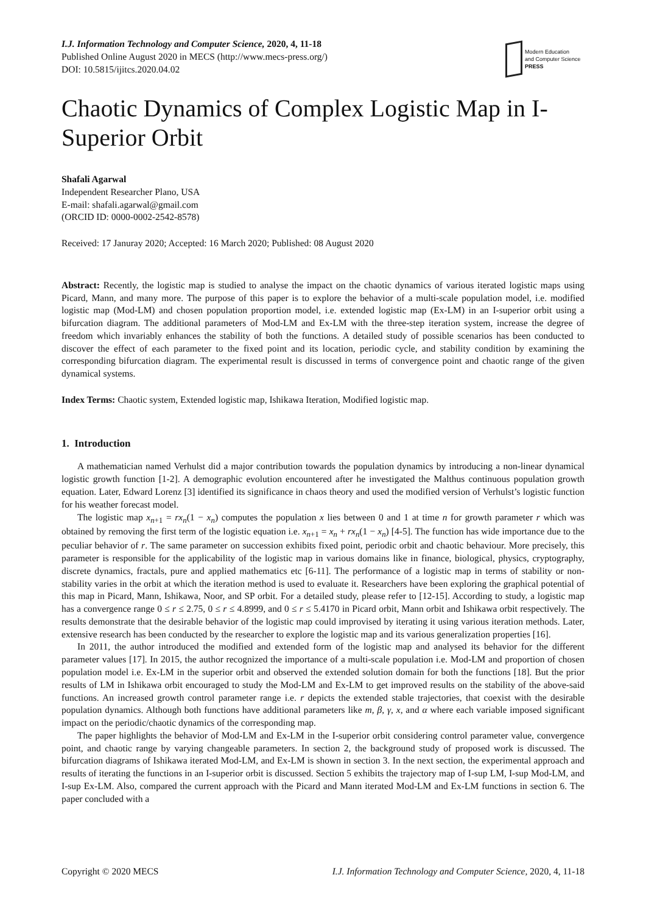I.J. Information Technology and Computer Science, 2020, 4, 11-18
Published Online August 2020 in MECS (http://www.mecs-press.org/)
DOI: 10.5815/ijitcs.2020.04.02
Modern Education
and Computer Science
PRESS
Chaotic Dynamics of Complex Logistic Map in I-Superior Orbit
Shafali Agarwal
Independent Researcher Plano, USA
E-mail: shafali.agarwal@gmail.com
(ORCID ID: 0000-0002-2542-8578)
Received: 17 Januray 2020; Accepted: 16 March 2020; Published: 08 August 2020
Abstract: Recently, the logistic map is studied to analyse the impact on the chaotic dynamics of various iterated logistic maps using Picard, Mann, and many more. The purpose of this paper is to explore the behavior of a multi-scale population model, i.e. modified logistic map (Mod-LM) and chosen population proportion model, i.e. extended logistic map (Ex-LM) in an I-superior orbit using a bifurcation diagram. The additional parameters of Mod-LM and Ex-LM with the three-step iteration system, increase the degree of freedom which invariably enhances the stability of both the functions. A detailed study of possible scenarios has been conducted to discover the effect of each parameter to the fixed point and its location, periodic cycle, and stability condition by examining the corresponding bifurcation diagram. The experimental result is discussed in terms of convergence point and chaotic range of the given dynamical systems.
Index Terms: Chaotic system, Extended logistic map, Ishikawa Iteration, Modified logistic map.
1. Introduction
A mathematician named Verhulst did a major contribution towards the population dynamics by introducing a non-linear dynamical logistic growth function [1-2]. A demographic evolution encountered after he investigated the Malthus continuous population growth equation. Later, Edward Lorenz [3] identified its significance in chaos theory and used the modified version of Verhulst’s logistic function for his weather forecast model.
The logistic map x<sub>n+1</sub> = rx<sub>n</sub>(1 − x<sub>n</sub>) computes the population x lies between 0 and 1 at time n for growth parameter r which was obtained by removing the first term of the logistic equation i.e. x<sub>n+1</sub> = x<sub>n</sub> + rx<sub>n</sub>(1 − x<sub>n</sub>) [4-5]. The function has wide importance due to the peculiar behavior of r. The same parameter on succession exhibits fixed point, periodic orbit and chaotic behaviour. More precisely, this parameter is responsible for the applicability of the logistic map in various domains like in finance, biological, physics, cryptography, discrete dynamics, fractals, pure and applied mathematics etc [6-11]. The performance of a logistic map in terms of stability or non-stability varies in the orbit at which the iteration method is used to evaluate it. Researchers have been exploring the graphical potential of this map in Picard, Mann, Ishikawa, Noor, and SP orbit. For a detailed study, please refer to [12-15]. According to study, a logistic map has a convergence range 0 ≤ r ≤ 2.75, 0 ≤ r ≤ 4.8999, and 0 ≤ r ≤ 5.4170 in Picard orbit, Mann orbit and Ishikawa orbit respectively. The results demonstrate that the desirable behavior of the logistic map could improvised by iterating it using various iteration methods. Later, extensive research has been conducted by the researcher to explore the logistic map and its various generalization properties [16].
In 2011, the author introduced the modified and extended form of the logistic map and analysed its behavior for the different parameter values [17]. In 2015, the author recognized the importance of a multi-scale population i.e. Mod-LM and proportion of chosen population model i.e. Ex-LM in the superior orbit and observed the extended solution domain for both the functions [18]. But the prior results of LM in Ishikawa orbit encouraged to study the Mod-LM and Ex-LM to get improved results on the stability of the above-said functions. An increased growth control parameter range i.e. r depicts the extended stable trajectories, that coexist with the desirable population dynamics. Although both functions have additional parameters like m, β, γ, x, and α where each variable imposed significant impact on the periodic/chaotic dynamics of the corresponding map.
The paper highlights the behavior of Mod-LM and Ex-LM in the I-superior orbit considering control parameter value, convergence point, and chaotic range by varying changeable parameters. In section 2, the background study of proposed work is discussed. The bifurcation diagrams of Ishikawa iterated Mod-LM, and Ex-LM is shown in section 3. In the next section, the experimental approach and results of iterating the functions in an I-superior orbit is discussed. Section 5 exhibits the trajectory map of I-sup LM, I-sup Mod-LM, and I-sup Ex-LM. Also, compared the current approach with the Picard and Mann iterated Mod-LM and Ex-LM functions in section 6. The paper concluded with a
Copyright © 2020 MECS I.J. Information Technology and Computer Science, 2020, 4, 11-18